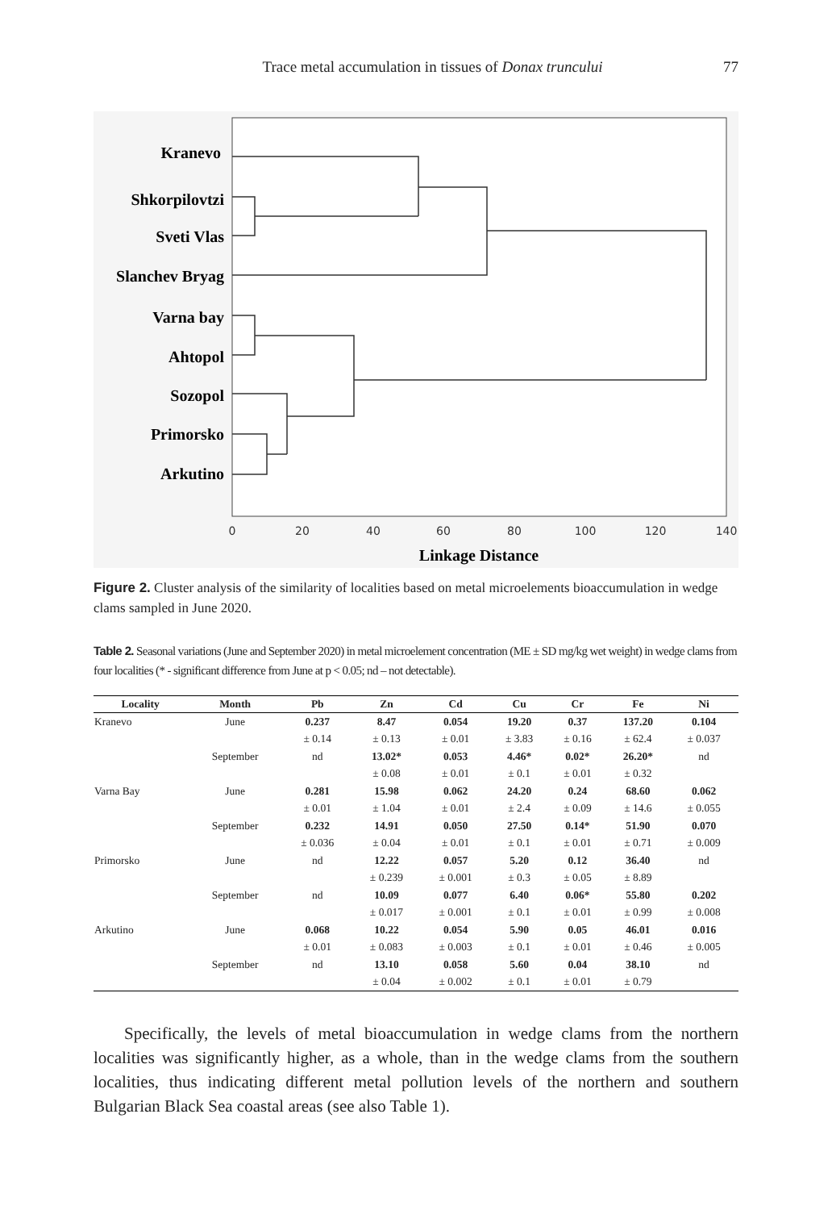Trace metal accumulation in tissues of Donax truncului 77
Kranevo
Shkorpilovtzi
Sveti Vlas
Slanchev Bryag
Varna bay
Ahtopol
Sozopol
Primorsko
Arkutino
0
20
40
60
80
100
120
140
Linkage Distance
Figure 2. Cluster analysis of the similarity of localities based on metal microelements bioaccumulation in wedge clams sampled in June 2020.
Table 2. Seasonal variations (June and September 2020) in metal microelement concentration (ME ± SD mg/kg wet weight) in wedge clams from four localities (* - significant difference from June at p < 0.05; nd – not detectable).
| Locality | Month | Pb | Zn | Cd | Cu | Cr | Fe | Ni |
| --- | --- | --- | --- | --- | --- | --- | --- | --- |
| Kranevo | June | 0.237 | 8.47 | 0.054 | 19.20 | 0.37 | 137.20 | 0.104 |
| | | ± 0.14 | ± 0.13 | ± 0.01 | ± 3.83 | ± 0.16 | ± 62.4 | ± 0.037 |
| | September | nd | 13.02* | 0.053 | 4.46* | 0.02* | 26.20* | nd |
| | | | ± 0.08 | ± 0.01 | ± 0.1 | ± 0.01 | ± 0.32 | |
| Varna Bay | June | 0.281 | 15.98 | 0.062 | 24.20 | 0.24 | 68.60 | 0.062 |
| | | ± 0.01 | ± 1.04 | ± 0.01 | ± 2.4 | ± 0.09 | ± 14.6 | ± 0.055 |
| | September | 0.232 | 14.91 | 0.050 | 27.50 | 0.14* | 51.90 | 0.070 |
| | | ± 0.036 | ± 0.04 | ± 0.01 | ± 0.1 | ± 0.01 | ± 0.71 | ± 0.009 |
| Primorsko | June | nd | 12.22 | 0.057 | 5.20 | 0.12 | 36.40 | nd |
| | | | ± 0.239 | ± 0.001 | ± 0.3 | ± 0.05 | ± 8.89 | |
| | September | nd | 10.09 | 0.077 | 6.40 | 0.06* | 55.80 | 0.202 |
| | | | ± 0.017 | ± 0.001 | ± 0.1 | ± 0.01 | ± 0.99 | ± 0.008 |
| Arkutino | June | 0.068 | 10.22 | 0.054 | 5.90 | 0.05 | 46.01 | 0.016 |
| | | ± 0.01 | ± 0.083 | ± 0.003 | ± 0.1 | ± 0.01 | ± 0.46 | ± 0.005 |
| | September | nd | 13.10 | 0.058 | 5.60 | 0.04 | 38.10 | nd |
| | | | ± 0.04 | ± 0.002 | ± 0.1 | ± 0.01 | ± 0.79 | |
Specifically, the levels of metal bioaccumulation in wedge clams from the northern localities was significantly higher, as a whole, than in the wedge clams from the southern localities, thus indicating different metal pollution levels of the northern and southern Bulgarian Black Sea coastal areas (see also Table 1).